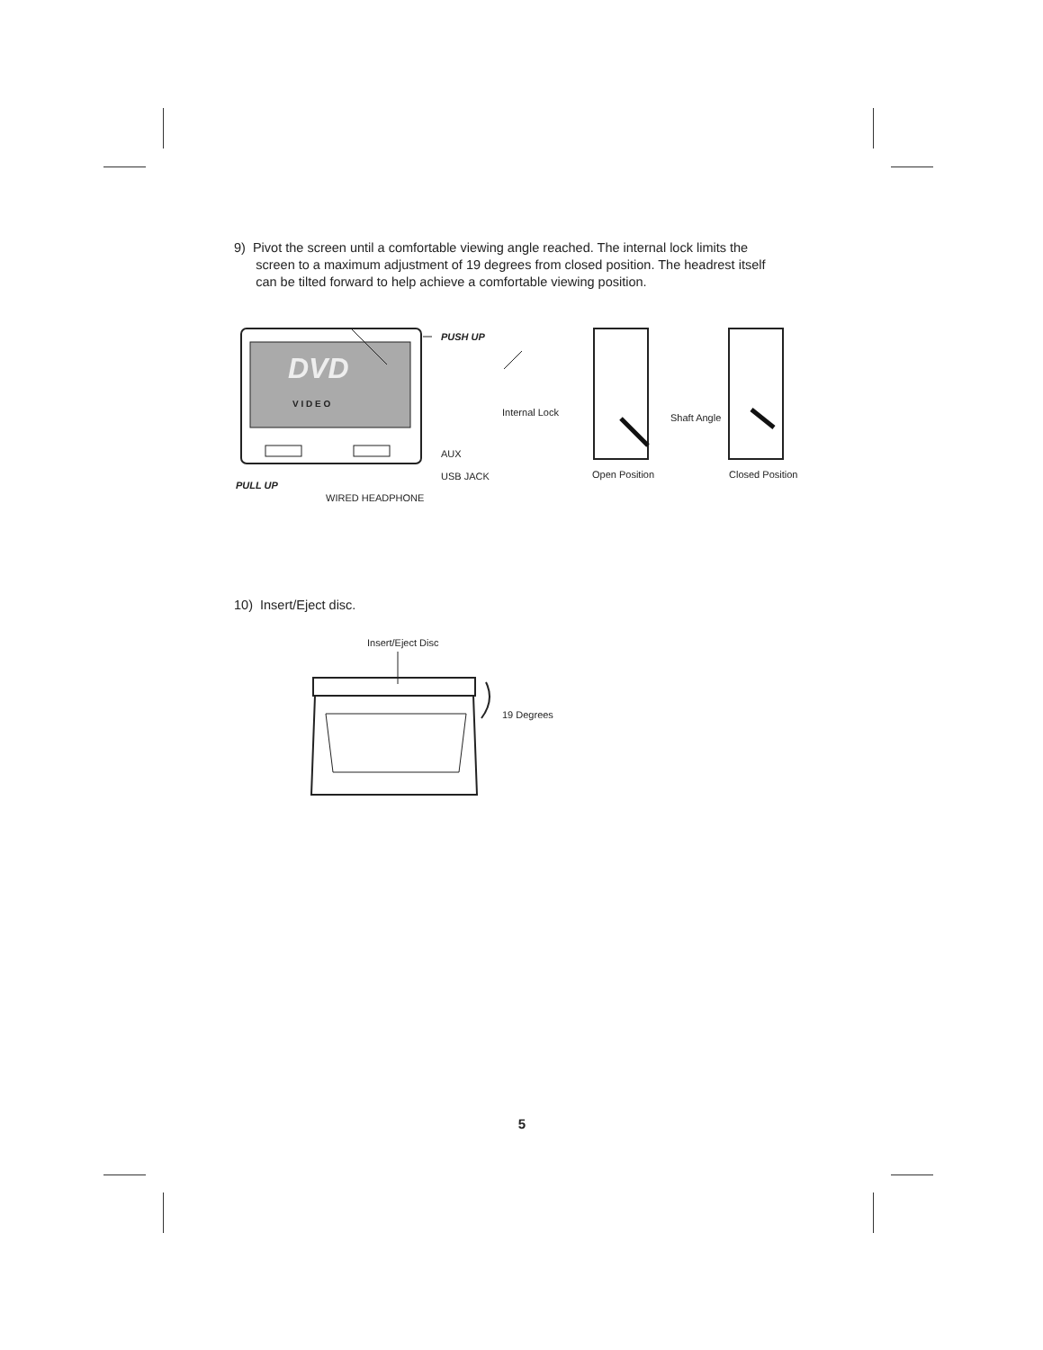9) Pivot the screen until a comfortable viewing angle reached. The internal lock limits the
screen to a maximum adjustment of 19 degrees from closed position. The headrest itself
can be tilted forward to help achieve a comfortable viewing position.
DVD
V I D E O
PUSH UP
Internal Lock Shaft Angle
AUX
USB JACK Open Position Closed Position
PULL UP
WIRED HEADPHONE
10) Insert/Eject disc.
Insert/Eject Disc
19 Degrees
5